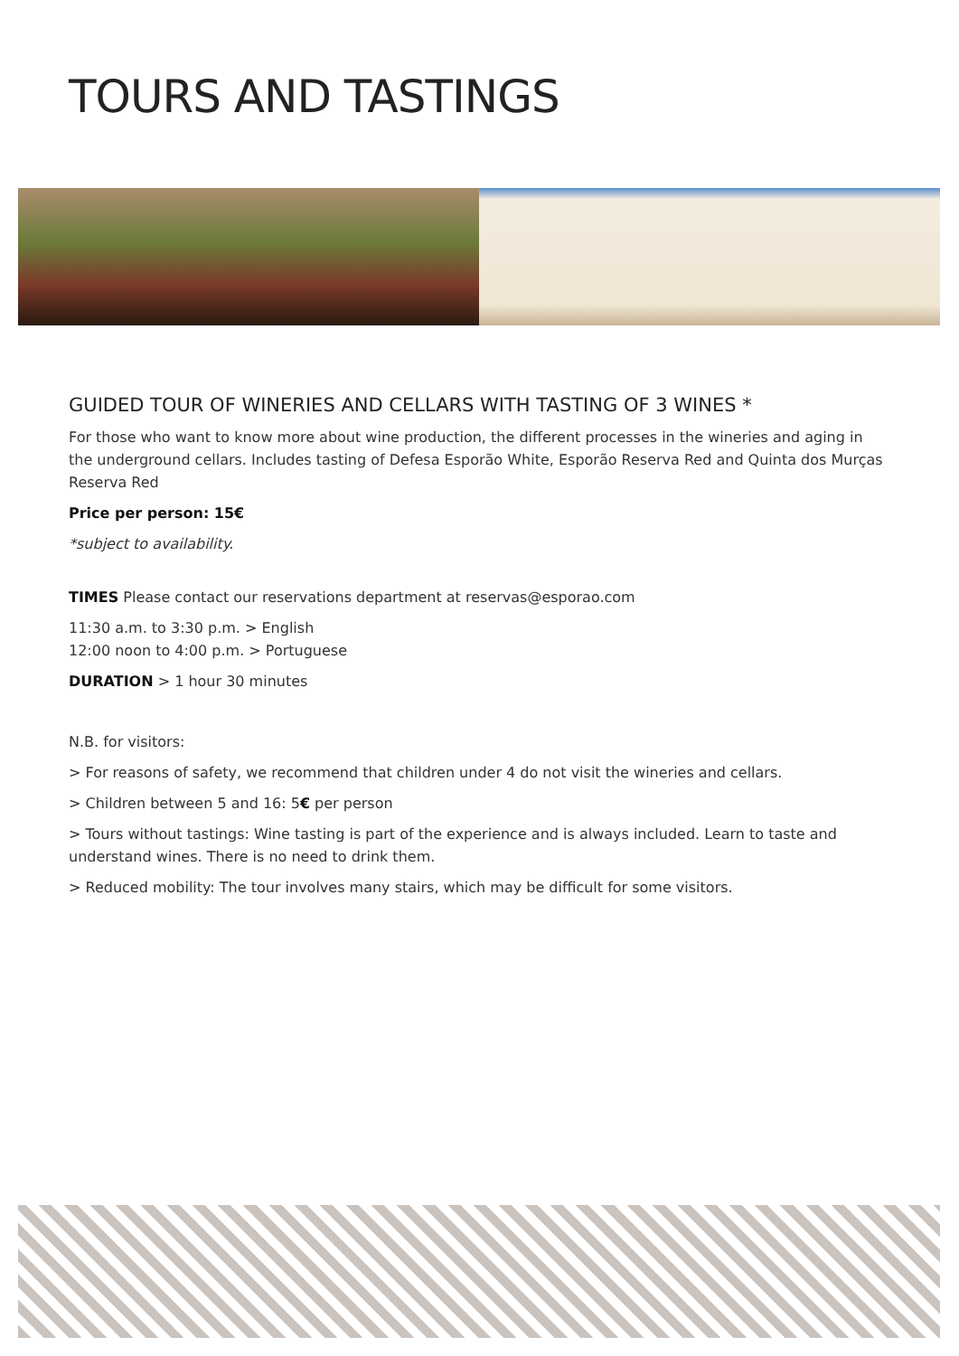TOURS AND TASTINGS
GUIDED TOUR OF WINERIES AND CELLARS WITH TASTING OF 3 WINES *
For those who want to know more about wine production, the different processes in the wineries and aging in the underground cellars. Includes tasting of Defesa Esporão White, Esporão Reserva Red and Quinta dos Murças Reserva Red
Price per person: 15€
*subject to availability.
TIMES Please contact our reservations department at reservas@esporao.com
11:30 a.m. to 3:30 p.m. > English
12:00 noon to 4:00 p.m. > Portuguese
DURATION > 1 hour 30 minutes
N.B. for visitors:
> For reasons of safety, we recommend that children under 4 do not visit the wineries and cellars.
> Children between 5 and 16: 5€ per person
> Tours without tastings: Wine tasting is part of the experience and is always included. Learn to taste and understand wines. There is no need to drink them.
> Reduced mobility: The tour involves many stairs, which may be difficult for some visitors.